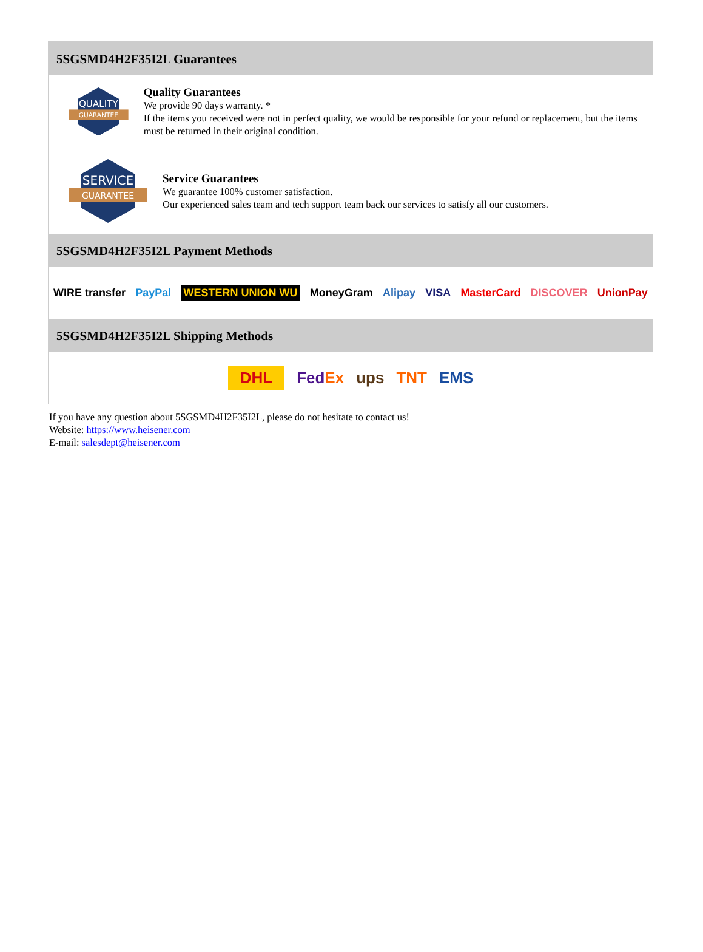5SGSMD4H2F35I2L Guarantees
QUALITY
GUARANTEE
Quality Guarantees
We provide 90 days warranty. *
If the items you received were not in perfect quality, we would be responsible for your refund or replacement, but the items must be returned in their original condition.
SERVICE
GUARANTEE
Service Guarantees
We guarantee 100% customer satisfaction.
Our experienced sales team and tech support team back our services to satisfy all our customers.
5SGSMD4H2F35I2L Payment Methods
WIRE transfer PayPal WESTERN UNION WU MoneyGram Alipay VISA MasterCard DISCOVER UnionPay
5SGSMD4H2F35I2L Shipping Methods
DHL FedEx ups TNT EMS
If you have any question about 5SGSMD4H2F35I2L, please do not hesitate to contact us!
Website: https://www.heisener.com
E-mail: salesdept@heisener.com